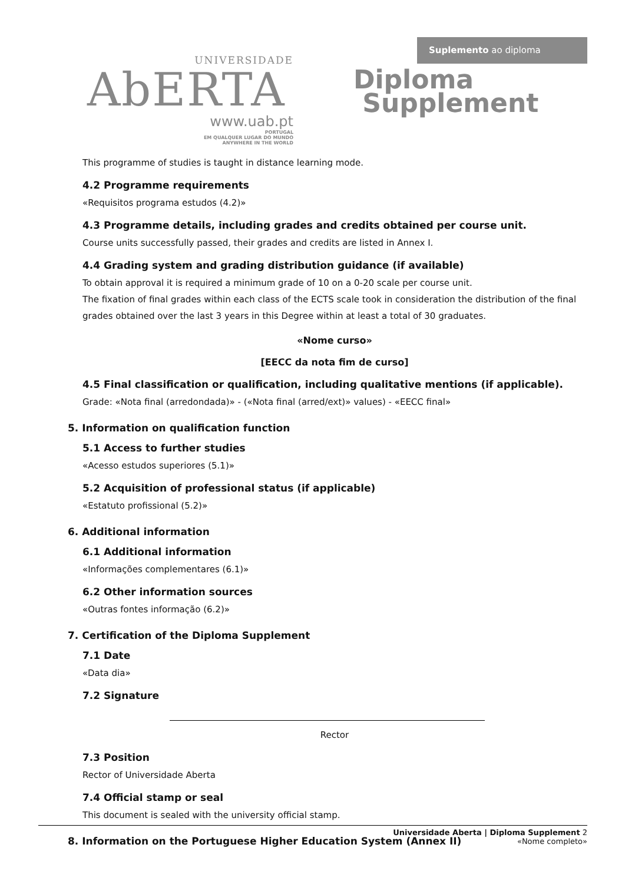Suplemento ao diploma
UNIVERSIDADE
AbERTA
www.uab.pt
PORTUGAL
EM QUALQUER LUGAR DO MUNDO
ANYWHERE IN THE WORLD
Diploma
Supplement
This programme of studies is taught in distance learning mode.
4.2 Programme requirements
«Requisitos programa estudos (4.2)»
4.3 Programme details, including grades and credits obtained per course unit.
Course units successfully passed, their grades and credits are listed in Annex I.
4.4 Grading system and grading distribution guidance (if available)
To obtain approval it is required a minimum grade of 10 on a 0-20 scale per course unit.
The fixation of final grades within each class of the ECTS scale took in consideration the distribution of the final grades obtained over the last 3 years in this Degree within at least a total of 30 graduates.
«Nome curso»
[EECC da nota fim de curso]
4.5 Final classification or qualification, including qualitative mentions (if applicable).
Grade: «Nota final (arredondada)» - («Nota final (arred/ext)» values) - «EECC final»
5. Information on qualification function
5.1 Access to further studies
«Acesso estudos superiores (5.1)»
5.2 Acquisition of professional status (if applicable)
«Estatuto profissional (5.2)»
6. Additional information
6.1 Additional information
«Informações complementares (6.1)»
6.2 Other information sources
«Outras fontes informação (6.2)»
7. Certification of the Diploma Supplement
7.1 Date
«Data dia»
7.2 Signature
Rector
7.3 Position
Rector of Universidade Aberta
7.4 Official stamp or seal
This document is sealed with the university official stamp.
8. Information on the Portuguese Higher Education System (Annex II)
Universidade Aberta | Diploma Supplement 2
«Nome completo»